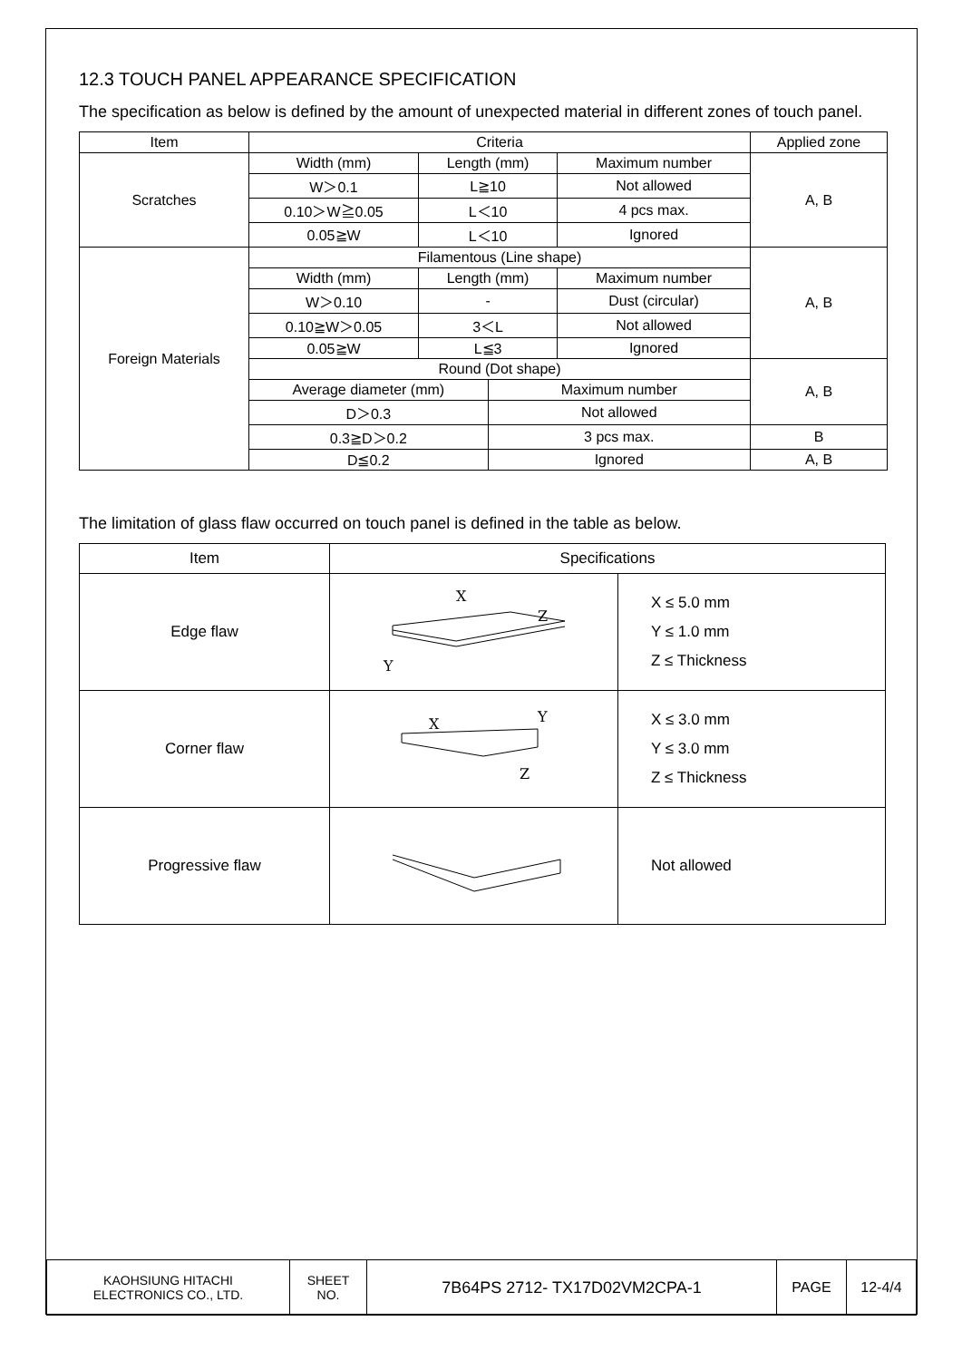12.3 TOUCH PANEL APPEARANCE SPECIFICATION
The specification as below is defined by the amount of unexpected material in different zones of touch panel.
| Item | Criteria | | | | Applied zone |
| --- | --- | --- | --- | --- | --- |
| Scratches | Width (mm) | Length (mm) | | Maximum number | A, B |
| | W＞0.1 | L≧10 | | Not allowed | |
| | 0.10＞W≧0.05 | L＜10 | | 4 pcs max. | |
| | 0.05≧W | L＜10 | | Ignored | |
| Foreign Materials | Filamentous (Line shape) | | | | A, B |
| | Width (mm) | Length (mm) | | Maximum number | |
| | W＞0.10 | - | | Dust (circular) | |
| | 0.10≧W＞0.05 | 3＜L | | Not allowed | |
| | 0.05≧W | L≦3 | | Ignored | |
| | Round (Dot shape) | | | | A, B |
| | Average diameter (mm) | | Maximum number | | |
| | D＞0.3 | | Not allowed | | |
| | 0.3≧D＞0.2 | | 3 pcs max. | | B |
| | D≦0.2 | | Ignored | | A, B |
The limitation of glass flaw occurred on touch panel is defined in the table as below.
| Item | Specifications | |
| --- | --- | --- |
| Edge flaw | X Y Z | X ≤ 5.0 mm Y ≤ 1.0 mm Z ≤ Thickness |
| Corner flaw | X Y Z | X ≤ 3.0 mm Y ≤ 3.0 mm Z ≤ Thickness |
| Progressive flaw | | Not allowed |
| KAOHSIUNG HITACHI ELECTRONICS CO., LTD. | SHEET NO. | 7B64PS 2712- TX17D02VM2CPA-1 | PAGE | 12-4/4 |